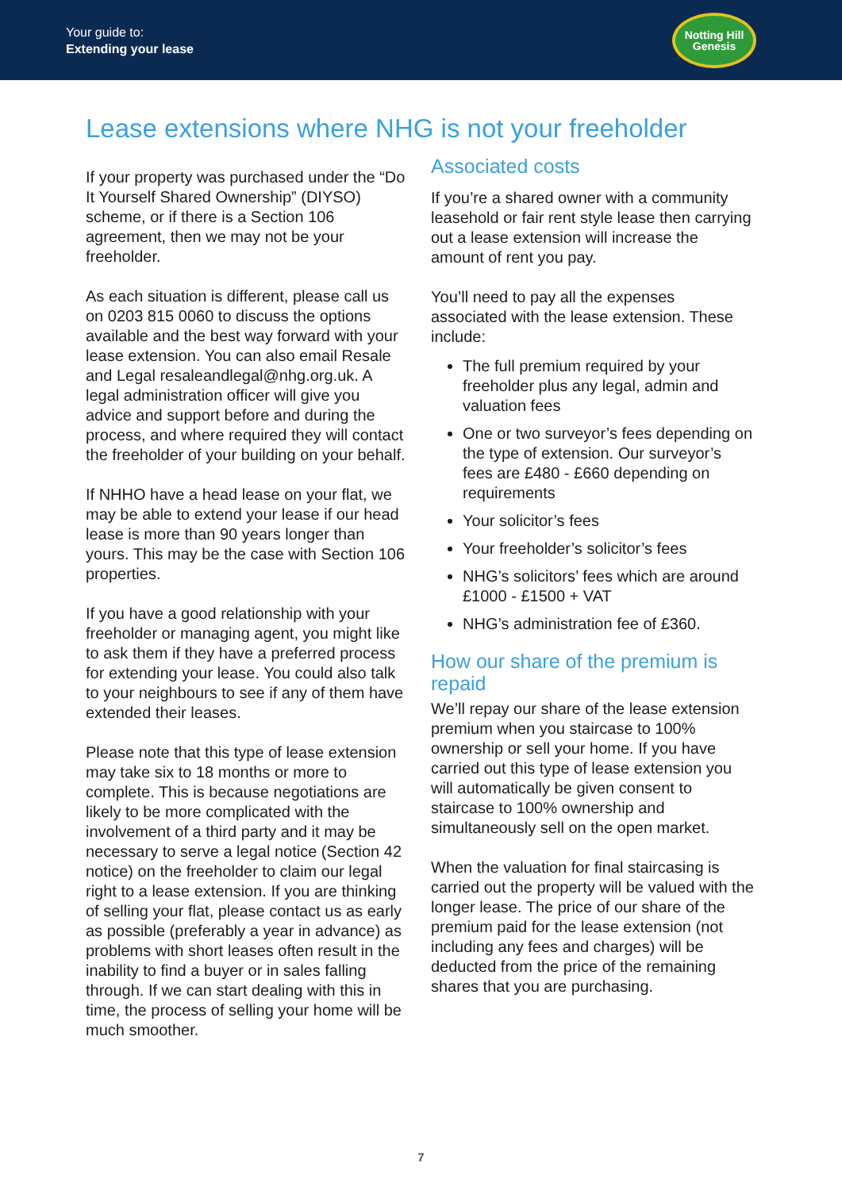Your guide to:
Extending your lease
Notting Hill
Genesis
Lease extensions where NHG is not your freeholder
If your property was purchased under the “Do It Yourself Shared Ownership” (DIYSO) scheme, or if there is a Section 106 agreement, then we may not be your freeholder.
As each situation is different, please call us on 0203 815 0060 to discuss the options available and the best way forward with your lease extension. You can also email Resale and Legal resaleandlegal@nhg.org.uk. A legal administration officer will give you advice and support before and during the process, and where required they will contact the freeholder of your building on your behalf.
If NHHO have a head lease on your flat, we may be able to extend your lease if our head lease is more than 90 years longer than yours. This may be the case with Section 106 properties.
If you have a good relationship with your freeholder or managing agent, you might like to ask them if they have a preferred process for extending your lease. You could also talk to your neighbours to see if any of them have extended their leases.
Please note that this type of lease extension may take six to 18 months or more to complete. This is because negotiations are likely to be more complicated with the involvement of a third party and it may be necessary to serve a legal notice (Section 42 notice) on the freeholder to claim our legal right to a lease extension. If you are thinking of selling your flat, please contact us as early as possible (preferably a year in advance) as problems with short leases often result in the inability to find a buyer or in sales falling through. If we can start dealing with this in time, the process of selling your home will be much smoother.
Associated costs
If you’re a shared owner with a community leasehold or fair rent style lease then carrying out a lease extension will increase the amount of rent you pay.
You’ll need to pay all the expenses associated with the lease extension. These include:
The full premium required by your freeholder plus any legal, admin and valuation fees
One or two surveyor’s fees depending on the type of extension. Our surveyor’s fees are £480 - £660 depending on requirements
Your solicitor’s fees
Your freeholder’s solicitor’s fees
NHG’s solicitors’ fees which are around £1000 - £1500 + VAT
NHG’s administration fee of £360.
How our share of the premium is repaid
We’ll repay our share of the lease extension premium when you staircase to 100% ownership or sell your home. If you have carried out this type of lease extension you will automatically be given consent to staircase to 100% ownership and simultaneously sell on the open market.
When the valuation for final staircasing is carried out the property will be valued with the longer lease. The price of our share of the premium paid for the lease extension (not including any fees and charges) will be deducted from the price of the remaining shares that you are purchasing.
7